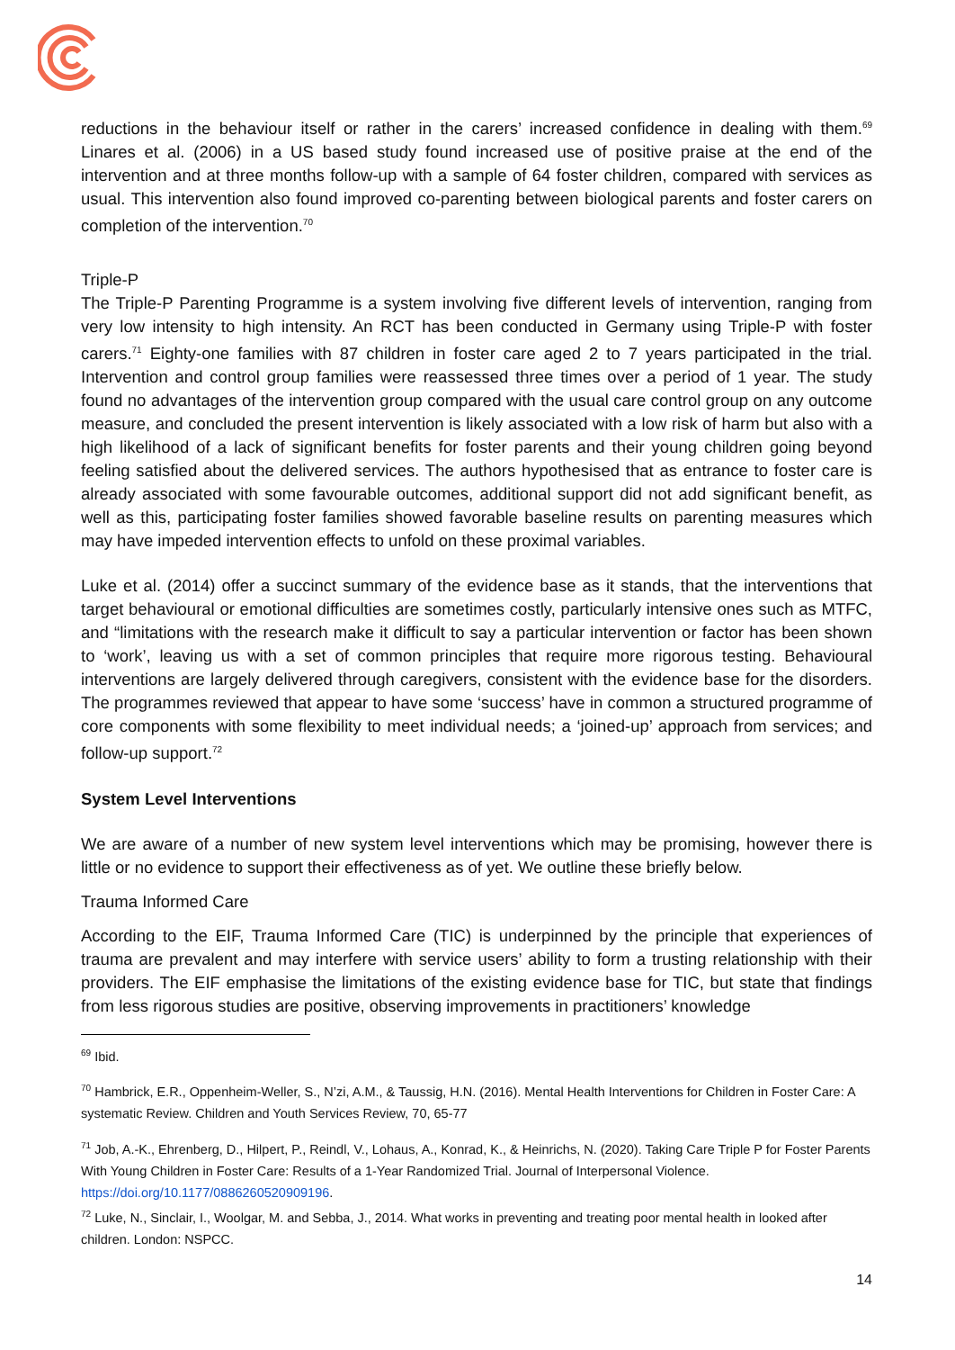reductions in the behaviour itself or rather in the carers’ increased confidence in dealing with them.<sup>69</sup> Linares et al. (2006) in a US based study found increased use of positive praise at the end of the intervention and at three months follow-up with a sample of 64 foster children, compared with services as usual. This intervention also found improved co-parenting between biological parents and foster carers on completion of the intervention.<sup>70</sup>
Triple-P
The Triple-P Parenting Programme is a system involving five different levels of intervention, ranging from very low intensity to high intensity. An RCT has been conducted in Germany using Triple-P with foster carers.<sup>71</sup> Eighty-one families with 87 children in foster care aged 2 to 7 years participated in the trial. Intervention and control group families were reassessed three times over a period of 1 year. The study found no advantages of the intervention group compared with the usual care control group on any outcome measure, and concluded the present intervention is likely associated with a low risk of harm but also with a high likelihood of a lack of significant benefits for foster parents and their young children going beyond feeling satisfied about the delivered services. The authors hypothesised that as entrance to foster care is already associated with some favourable outcomes, additional support did not add significant benefit, as well as this, participating foster families showed favorable baseline results on parenting measures which may have impeded intervention effects to unfold on these proximal variables.
Luke et al. (2014) offer a succinct summary of the evidence base as it stands, that the interventions that target behavioural or emotional difficulties are sometimes costly, particularly intensive ones such as MTFC, and “limitations with the research make it difficult to say a particular intervention or factor has been shown to ‘work’, leaving us with a set of common principles that require more rigorous testing. Behavioural interventions are largely delivered through caregivers, consistent with the evidence base for the disorders. The programmes reviewed that appear to have some ‘success’ have in common a structured programme of core components with some flexibility to meet individual needs; a ‘joined-up’ approach from services; and follow-up support.<sup>72</sup>
System Level Interventions
We are aware of a number of new system level interventions which may be promising, however there is little or no evidence to support their effectiveness as of yet. We outline these briefly below.
Trauma Informed Care
According to the EIF, Trauma Informed Care (TIC) is underpinned by the principle that experiences of trauma are prevalent and may interfere with service users’ ability to form a trusting relationship with their providers. The EIF emphasise the limitations of the existing evidence base for TIC, but state that findings from less rigorous studies are positive, observing improvements in practitioners’ knowledge
<sup>69</sup> Ibid.
<sup>70</sup> Hambrick, E.R., Oppenheim-Weller, S., N’zi, A.M., & Taussig, H.N. (2016). Mental Health Interventions for Children in Foster Care: A systematic Review. Children and Youth Services Review, 70, 65-77
<sup>71</sup> Job, A.-K., Ehrenberg, D., Hilpert, P., Reindl, V., Lohaus, A., Konrad, K., & Heinrichs, N. (2020). Taking Care Triple P for Foster Parents With Young Children in Foster Care: Results of a 1-Year Randomized Trial. Journal of Interpersonal Violence. https://doi.org/10.1177/0886260520909196.
<sup>72</sup> Luke, N., Sinclair, I., Woolgar, M. and Sebba, J., 2014. What works in preventing and treating poor mental health in looked after children. London: NSPCC.
14